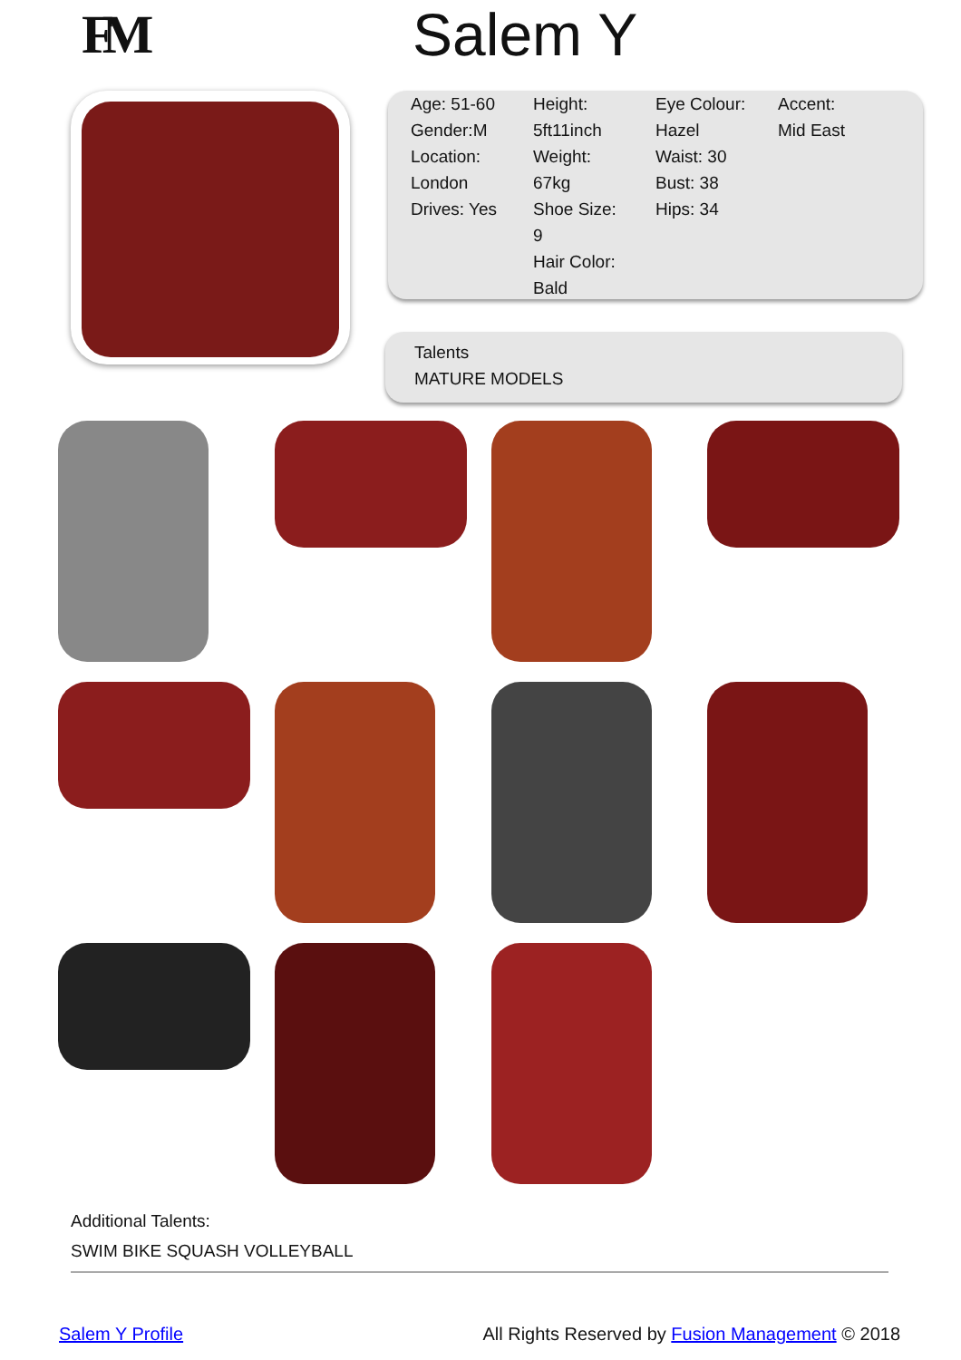FM Salem Y
Age: 51-60
Gender:M
Location:
London
Drives: Yes
Height:
5ft11inch
Weight:
67kg
Shoe Size:
9
Hair Color:
Bald
Eye Colour:
Hazel
Waist: 30
Bust: 38
Hips: 34
Accent:
Mid East
Talents
MATURE MODELS
Additional Talents:
SWIM BIKE SQUASH VOLLEYBALL
Salem Y Profile All Rights Reserved by Fusion Management © 2018